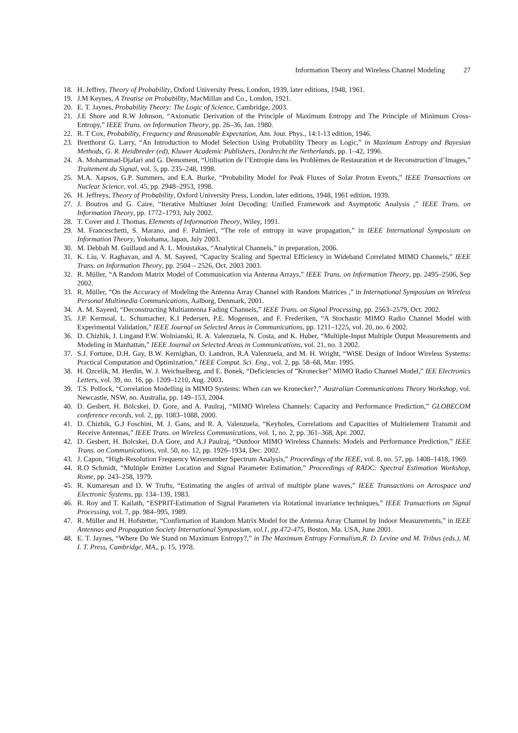Information Theory and Wireless Channel Modeling 27
18. H. Jeffrey, Theory of Probability, Oxford University Press, London, 1939, later editions, 1948, 1961.
19. J.M Keynes, A Treatise on Probability, MacMillan and Co., London, 1921.
20. E. T. Jaynes, Probability Theory: The Logic of Science, Cambridge, 2003.
21. J.E Shore and R.W Johnson, “Axiomatic Derivation of the Principle of Maximum Entropy and The Principle of Minimum Cross-Entropy,” IEEE Trans. on Information Theory, pp. 26–36, Jan. 1980.
22. R. T Cox, Probability, Frequency and Reasonable Expectation, Am. Jour. Phys., 14:1-13 edition, 1946.
23. Bretthorst G. Larry, “An Introduction to Model Selection Using Probability Theory as Logic,” in Maximum Entropy and Bayesian Methods, G. R. Heidbreder (ed), Kluwer Academic Publishers, Dordrecht the Netherlands, pp. 1–42, 1996.
24. A. Mohammad-Djafari and G. Demoment, “Utilisation de l’Entropie dans les Problèmes de Restauration et de Reconstruction d’Images,” Traitement du Signal, vol. 5, pp. 235–248, 1998.
25. M.A. Xapsos, G.P. Summers, and E.A. Burke, “Probability Model for Peak Fluxes of Solar Proton Events,” IEEE Transactions on Nuclear Science, vol. 45, pp. 2948–2953, 1998.
26. H. Jeffreys, Theory of Probability, Oxford University Press, London, later editions, 1948, 1961 edition, 1939.
27. J. Boutros and G. Caire, “Iterative Multiuser Joint Decoding: Unified Framework and Asymptotic Analysis ,” IEEE Trans. on Information Theory, pp. 1772–1793, July 2002.
28. T. Cover and J. Thomas, Elements of Information Theory, Wiley, 1991.
29. M. Franceschetti, S. Marano, and F. Palmieri, “The role of entropy in wave propagation,” in IEEE International Symposium on Information Theory, Yokohama, Japan, July 2003.
30. M. Debbah M. Guillaud and A. L. Moustakas, “Analytical Channels,” in preparation, 2006.
31. K. Liu, V. Raghavan, and A. M. Sayeed, “Capacity Scaling and Spectral Efficiency in Wideband Correlated MIMO Channels,” IEEE Trans. on Information Theory, pp. 2504 – 2526, Oct. 2003 2003.
32. R. Müller, “A Random Matrix Model of Communication via Antenna Arrays,” IEEE Trans. on Information Theory, pp. 2495–2506, Sep 2002.
33. R. Müller, “On the Accuracy of Modeling the Antenna Array Channel with Random Matrices ,” in International Symposium on Wireless Personal Multimedia Communications, Aalborg, Denmark, 2001.
34. A. M. Sayeed, “Deconstructing Multiantenna Fading Channels,” IEEE Trans. on Signal Processing, pp. 2563–2579, Oct. 2002.
35. J.P. Kermoal, L. Schumacher, K.I Pedersen, P.E. Mogensen, and F. Frederiken, “A Stochastic MIMO Radio Channel Model with Experimental Validation,” IEEE Journal on Selected Areas in Communications, pp. 1211–1225, vol. 20, no. 6 2002.
36. D. Chizhik, J. Lingand P.W. Wolnianski, R. A. Valenzuela, N. Costa, and K. Huber, “Multiple-Input Multiple Output Measurements and Modeling in Manhattan,” IEEE Journal on Selected Areas in Communications, vol. 21, no. 3 2002.
37. S.J. Fortune, D.H. Gay, B.W. Kernighan, O. Landron, R.A Valenzuela, and M. H. Wright, “WiSE Design of Indoor Wireless Systems: Practical Computation and Optimization,” IEEE Comput. Sci. Eng., vol. 2, pp. 58–68, Mar. 1995.
38. H. Ozcelik, M. Herdin, W. J. Weichselberg, and E. Bonek, “Deficiencies of ”Kronecker” MIMO Radio Channel Model,” IEE Electronics Letters, vol. 39, no. 16, pp. 1209–1210, Aug. 2003.
39. T.S. Pollock, “Correlation Modelling in MIMO Systems: When can we Kronecker?,” Australian Communications Theory Workshop, vol. Newcastle, NSW, no. Australia, pp. 149–153, 2004.
40. D. Gesbert, H. Bölcskei, D. Gore, and A. Paulraj, “MIMO Wireless Channels: Capacity and Performance Prediction,” GLOBECOM conference records, vol. 2, pp. 1083–1088, 2000.
41. D. Chizhik, G.J Foschini, M. J. Gans, and R. A. Valenzuela, “Keyholes, Correlations and Capacities of Multielement Transmit and Receive Antennas,” IEEE Trans. on Wireless Communications, vol. 1, no. 2, pp. 361–368, Apr. 2002.
42. D. Gesbert, H. Bolcskei, D.A Gore, and A.J Paulraj, “Outdoor MIMO Wireless Channels: Models and Performance Prediction,” IEEE Trans. on Communications, vol. 50, no. 12, pp. 1926–1934, Dec. 2002.
43. J. Capon, “High-Resolution Frequency Wavenumber Spectrum Analysis,” Proceedings of the IEEE, vol. 8, no. 57, pp. 1408–1418, 1969.
44. R.O Schmidt, “Multiple Emitter Location and Signal Parameter Estimation,” Proceedings of RADC: Spectral Estimation Workshop, Rome, pp. 243–258, 1979.
45. R. Kumaresan and D. W Trufts, “Estimating the angles of arrival of multiple plane waves,” IEEE Transactions on Aerospace and Electronic Systems, pp. 134–139, 1983.
46. R. Roy and T. Kailath, “ESPRIT-Estimation of Signal Parameters via Rotational invariance techniques,” IEEE Transactions on Signal Processing, vol. 7, pp. 984–995, 1989.
47. R. Müller and H. Hofstetter, “Confirmation of Random Matrix Model for the Antenna Array Channel by Indoor Measurements,” in IEEE Antennas and Propagation Society International Symposium, vol.1, pp.472-475, Boston, Ma. USA, June 2001.
48. E. T. Jaynes, “Where Do We Stand on Maximum Entropy?,” in The Maximum Entropy Formalism,R. D. Levine and M. Tribus (eds.), M. I. T. Press, Cambridge, MA,, p. 15, 1978.